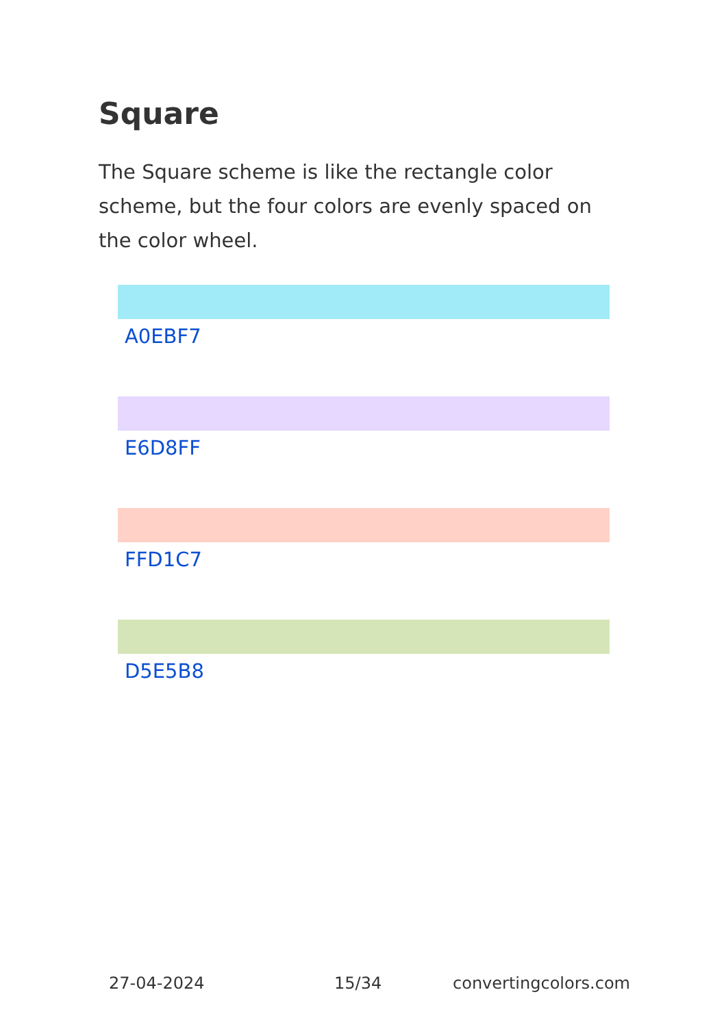Square
The Square scheme is like the rectangle color scheme, but the four colors are evenly spaced on the color wheel.
A0EBF7
E6D8FF
FFD1C7
D5E5B8
27-04-2024 15/34 convertingcolors.com